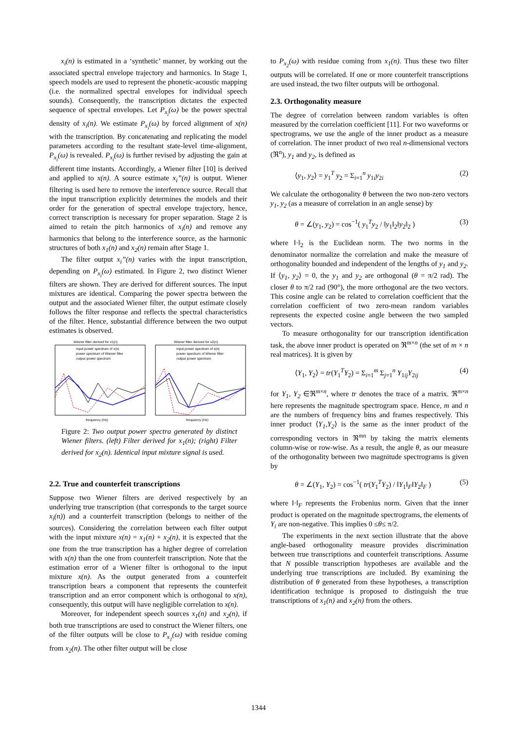x<sub>i</sub>(n) is estimated in a ‘synthetic’ manner, by working out the associated spectral envelope trajectory and harmonics. In Stage 1, speech models are used to represent the phonetic-acoustic mapping (i.e. the normalized spectral envelopes for individual speech sounds). Consequently, the transcription dictates the expected sequence of spectral envelopes. Let P<sub>x<sub>i</sub></sub>(ω) be the power spectral density of x<sub>i</sub>(n). We estimate P<sub>x<sub>i</sub></sub>(ω) by forced alignment of x(n) with the transcription. By concatenating and replicating the model parameters according to the resultant state-level time-alignment, P<sub>x<sub>i</sub></sub>(ω) is revealed. P<sub>x<sub>i</sub></sub>(ω) is further revised by adjusting the gain at different time instants. Accordingly, a Wiener filter [10] is derived and applied to x(n). A source estimate x<sub>i</sub>”(n) is output. Wiener filtering is used here to remove the interference source. Recall that the input transcription explicitly determines the models and their order for the generation of spectral envelope trajectory, hence, correct transcription is necessary for proper separation. Stage 2 is aimed to retain the pitch harmonics of x<sub>i</sub>(n) and remove any harmonics that belong to the interference source, as the harmonic structures of both x<sub>1</sub>(n) and x<sub>2</sub>(n) remain after Stage 1.
The filter output x<sub>i</sub>”(n) varies with the input transcription, depending on P<sub>x<sub>i</sub></sub>(ω) estimated. In Figure 2, two distinct Wiener filters are shown. They are derived for different sources. The input mixtures are identical. Comparing the power spectra between the output and the associated Wiener filter, the output estimate closely follows the filter response and reflects the spectral characteristics of the filter. Hence, substantial difference between the two output estimates is observed.
Wiener filter derived for x1(n)
input power spectrum of x(n)
power spectrum of Wiener filter
output power spectrum
frequency (Hz)
Wiener filter derived for x2(n)
input power spectrum of x(n)
power spectrum of Wiener filter
output power spectrum
frequency (Hz)
Figure 2: Two output power spectra generated by distinct Wiener filters. (left) Filter derived for x<sub>1</sub>(n); (right) Filter derived for x<sub>2</sub>(n). Identical input mixture signal is used.
2.2. True and counterfeit transcriptions
Suppose two Wiener filters are derived respectively by an underlying true transcription (that corresponds to the target source x<sub>i</sub>(n)) and a counterfeit transcription (belongs to neither of the sources). Considering the correlation between each filter output with the input mixture x(n) = x<sub>1</sub>(n) + x<sub>2</sub>(n), it is expected that the one from the true transcription has a higher degree of correlation with x(n) than the one from counterfeit transcription. Note that the estimation error of a Wiener filter is orthogonal to the input mixture x(n). As the output generated from a counterfeit transcription bears a component that represents the counterfeit transcription and an error component which is orthogonal to x(n), consequently, this output will have negligible correlation to x(n).
Moreover, for independent speech sources x<sub>1</sub>(n) and x<sub>2</sub>(n), if both true transcriptions are used to construct the Wiener filters, one of the filter outputs will be close to P<sub>x<sub>1</sub></sub>(ω) with residue coming from x<sub>2</sub>(n). The other filter output will be close
to P<sub>x<sub>2</sub></sub>(ω) with residue coming from x<sub>1</sub>(n). Thus these two filter outputs will be correlated. If one or more counterfeit transcriptions are used instead, the two filter outputs will be orthogonal.
2.3. Orthogonality measure
The degree of correlation between random variables is often measured by the correlation coefficient [11]. For two waveforms or spectrograms, we use the angle of the inner product as a measure of correlation. The inner product of two real n-dimensional vectors (ℜ<sup>n</sup>), y<sub>1</sub> and y<sub>2</sub>, is defined as
⟨y<sub>1</sub>, y<sub>2</sub>⟩ = y<sub>1</sub><sup>T</sup> y<sub>2</sub> = Σ<sub>i=1</sub><sup>n</sup> y<sub>1i</sub>y<sub>2i</sub> (2)
We calculate the orthogonality θ between the two non-zero vectors y<sub>1</sub>, y<sub>2</sub> (as a measure of correlation in an angle sense) by
θ = ∠(y<sub>1</sub>, y<sub>2</sub>) = cos<sup>−1</sup>( y<sub>1</sub><sup>T</sup>y<sub>2</sub> / ‖y<sub>1</sub>‖<sub>2</sub>‖y<sub>2</sub>‖<sub>2</sub> ) (3)
where ‖·‖<sub>2</sub> is the Euclidean norm. The two norms in the denominator normalize the correlation and make the measure of orthogonality bounded and independent of the lengths of y<sub>1</sub> and y<sub>2</sub>. If ⟨y<sub>1</sub>, y<sub>2</sub>⟩ = 0, the y<sub>1</sub> and y<sub>2</sub> are orthogonal (θ = π/2 rad). The closer θ to π/2 rad (90°), the more orthogonal are the two vectors. This cosine angle can be related to correlation coefficient that the correlation coefficient of two zero-mean random variables represents the expected cosine angle between the two sampled vectors.
To measure orthogonality for our transcription identification task, the above inner product is operated on ℜ<sup>m×n</sup> (the set of m × n real matrices). It is given by
⟨Y<sub>1</sub>, Y<sub>2</sub>⟩ = tr(Y<sub>1</sub><sup>T</sup>Y<sub>2</sub>) = Σ<sub>i=1</sub><sup>m</sup> Σ<sub>j=1</sub><sup>n</sup> Y<sub>1ij</sub>Y<sub>2ij</sub> (4)
for Y<sub>1</sub>, Y<sub>2</sub> ∈ℜ<sup>m×n</sup>, where tr denotes the trace of a matrix. ℜ<sup>m×n</sup> here represents the magnitude spectrogram space. Hence, m and n are the numbers of frequency bins and frames respectively. This inner product ⟨Y<sub>1</sub>,Y<sub>2</sub>⟩ is the same as the inner product of the corresponding vectors in ℜ<sup>mn</sup> by taking the matrix elements column-wise or row-wise. As a result, the angle θ, as our measure of the orthogonality between two magnitude spectrograms is given by
θ = ∠(Y<sub>1</sub>, Y<sub>2</sub>) = cos<sup>−1</sup>( tr(Y<sub>1</sub><sup>T</sup>Y<sub>2</sub>) / ‖Y<sub>1</sub>‖<sub>F</sub>‖Y<sub>2</sub>‖<sub>F</sub> ) (5)
where ‖·‖<sub>F</sub> represents the Frobenius norm. Given that the inner product is operated on the magnitude spectrograms, the elements of Y<sub>i</sub> are non-negative. This implies 0 ≤θ≤ π/2.
The experiments in the next section illustrate that the above angle-based orthogonality measure provides discrimination between true transcriptions and counterfeit transcriptions. Assume that N possible transcription hypotheses are available and the underlying true transcriptions are included. By examining the distribution of θ generated from these hypotheses, a transcription identification technique is proposed to distinguish the true transcriptions of x<sub>1</sub>(n) and x<sub>2</sub>(n) from the others.
1344